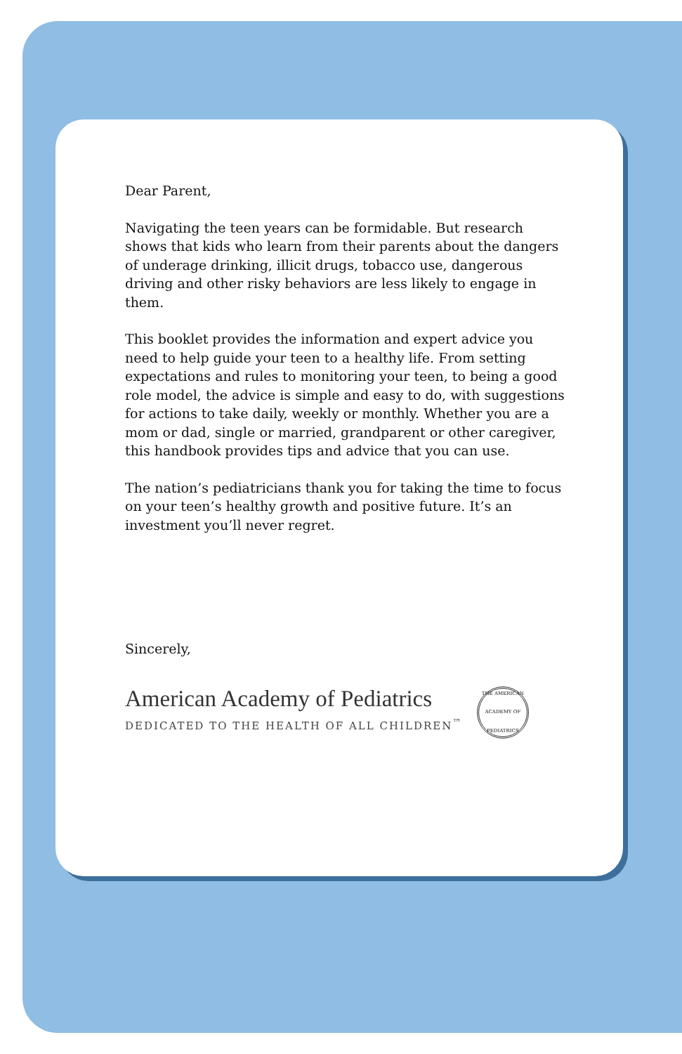Dear Parent,
Navigating the teen years can be formidable. But research shows that kids who learn from their parents about the dangers of underage drinking, illicit drugs, tobacco use, dangerous driving and other risky behaviors are less likely to engage in them.
This booklet provides the information and expert advice you need to help guide your teen to a healthy life. From setting expectations and rules to monitoring your teen, to being a good role model, the advice is simple and easy to do, with suggestions for actions to take daily, weekly or monthly. Whether you are a mom or dad, single or married, grandparent or other caregiver, this handbook provides tips and advice that you can use.
The nation’s pediatricians thank you for taking the time to focus on your teen’s healthy growth and positive future. It’s an investment you’ll never regret.
Sincerely,
American Academy of Pediatrics
DEDICATED TO THE HEALTH OF ALL CHILDREN<sup>™</sup>
THE AMERICAN ACADEMY OF PEDIATRICS